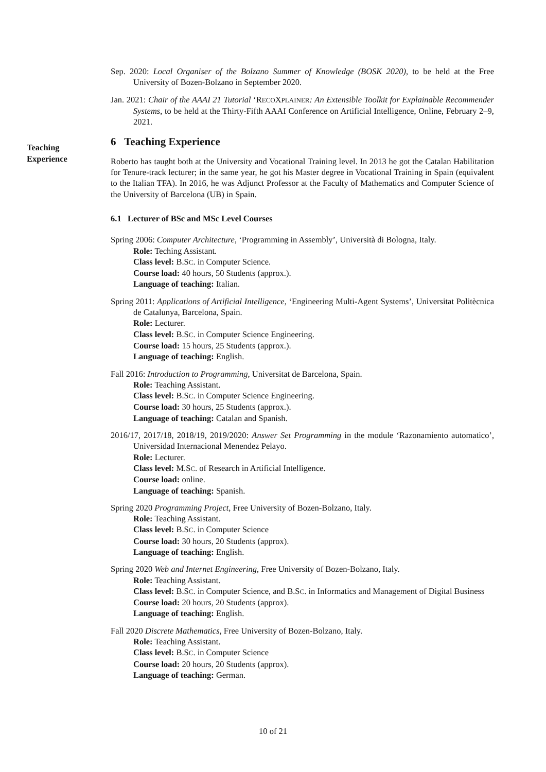Sep. 2020: Local Organiser of the Bolzano Summer of Knowledge (BOSK 2020), to be held at the Free University of Bozen-Bolzano in September 2020.
Jan. 2021: Chair of the AAAI 21 Tutorial ‘RECOXPLAINER: An Extensible Toolkit for Explainable Recommender Systems, to be held at the Thirty-Fifth AAAI Conference on Artificial Intelligence, Online, February 2–9, 2021.
6 Teaching Experience
Roberto has taught both at the University and Vocational Training level. In 2013 he got the Catalan Habilitation for Tenure-track lecturer; in the same year, he got his Master degree in Vocational Training in Spain (equivalent to the Italian TFA). In 2016, he was Adjunct Professor at the Faculty of Mathematics and Computer Science of the University of Barcelona (UB) in Spain.
6.1 Lecturer of BSc and MSc Level Courses
Spring 2006: Computer Architecture, ‘Programming in Assembly’, Università di Bologna, Italy.
Role: Teching Assistant.
Class level: B.SC. in Computer Science.
Course load: 40 hours, 50 Students (approx.).
Language of teaching: Italian.
Spring 2011: Applications of Artificial Intelligence, ‘Engineering Multi-Agent Systems’, Universitat Politècnica de Catalunya, Barcelona, Spain.
Role: Lecturer.
Class level: B.SC. in Computer Science Engineering.
Course load: 15 hours, 25 Students (approx.).
Language of teaching: English.
Fall 2016: Introduction to Programming, Universitat de Barcelona, Spain.
Role: Teaching Assistant.
Class level: B.SC. in Computer Science Engineering.
Course load: 30 hours, 25 Students (approx.).
Language of teaching: Catalan and Spanish.
2016/17, 2017/18, 2018/19, 2019/2020: Answer Set Programming in the module ‘Razonamiento automatico’, Universidad Internacional Menendez Pelayo.
Role: Lecturer.
Class level: M.SC. of Research in Artificial Intelligence.
Course load: online.
Language of teaching: Spanish.
Spring 2020 Programming Project, Free University of Bozen-Bolzano, Italy.
Role: Teaching Assistant.
Class level: B.SC. in Computer Science
Course load: 30 hours, 20 Students (approx).
Language of teaching: English.
Spring 2020 Web and Internet Engineering, Free University of Bozen-Bolzano, Italy.
Role: Teaching Assistant.
Class level: B.SC. in Computer Science, and B.SC. in Informatics and Management of Digital Business
Course load: 20 hours, 20 Students (approx).
Language of teaching: English.
Fall 2020 Discrete Mathematics, Free University of Bozen-Bolzano, Italy.
Role: Teaching Assistant.
Class level: B.SC. in Computer Science
Course load: 20 hours, 20 Students (approx).
Language of teaching: German.
Teaching
Experience
10 of 21